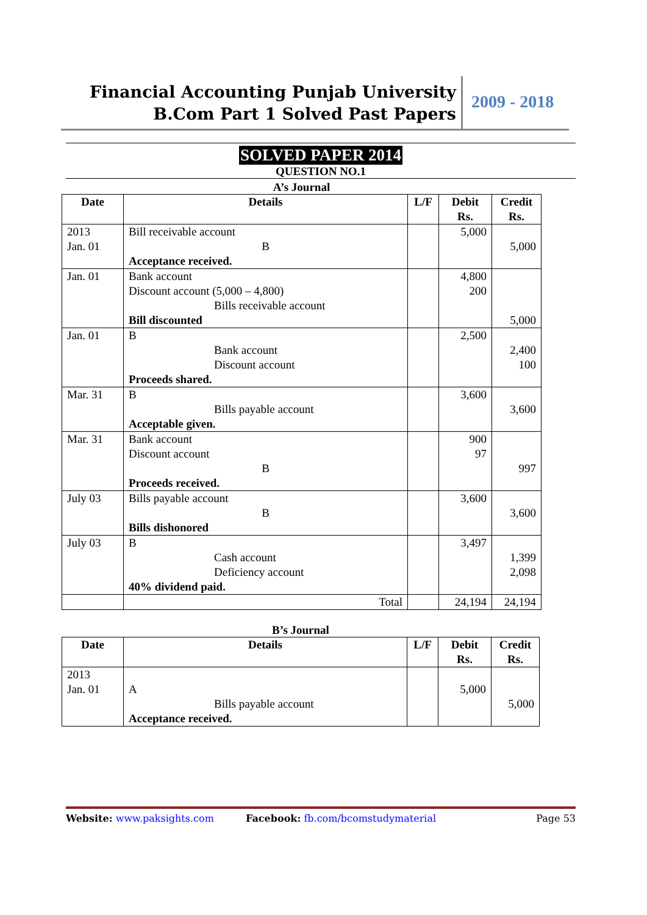Financial Accounting Punjab University
B.Com Part 1 Solved Past Papers
2009 - 2018
SOLVED PAPER 2014
QUESTION NO.1
A’s Journal
| Date | Details | L/F | Debit Rs. | Credit Rs. |
| --- | --- | --- | --- | --- |
| 2013 Jan. 01 | Bill receivable account B Acceptance received. | | 5,000 | 5,000 |
| Jan. 01 | Bank account Discount account (5,000 – 4,800) Bills receivable account Bill discounted | | 4,800 200 | 5,000 |
| Jan. 01 | B Bank account Discount account Proceeds shared. | | 2,500 | 2,400 100 |
| Mar. 31 | B Bills payable account Acceptable given. | | 3,600 | 3,600 |
| Mar. 31 | Bank account Discount account B Proceeds received. | | 900 97 | 997 |
| July 03 | Bills payable account B Bills dishonored | | 3,600 | 3,600 |
| July 03 | B Cash account Deficiency account 40% dividend paid. | | 3,497 | 1,399 2,098 |
| | Total | | 24,194 | 24,194 |
B’s Journal
| Date | Details | L/F | Debit Rs. | Credit Rs. |
| --- | --- | --- | --- | --- |
| 2013 Jan. 01 | A Bills payable account Acceptance received. | | 5,000 | 5,000 |
Website: www.paksights.com Facebook: fb.com/bcomstudymaterial Page 53